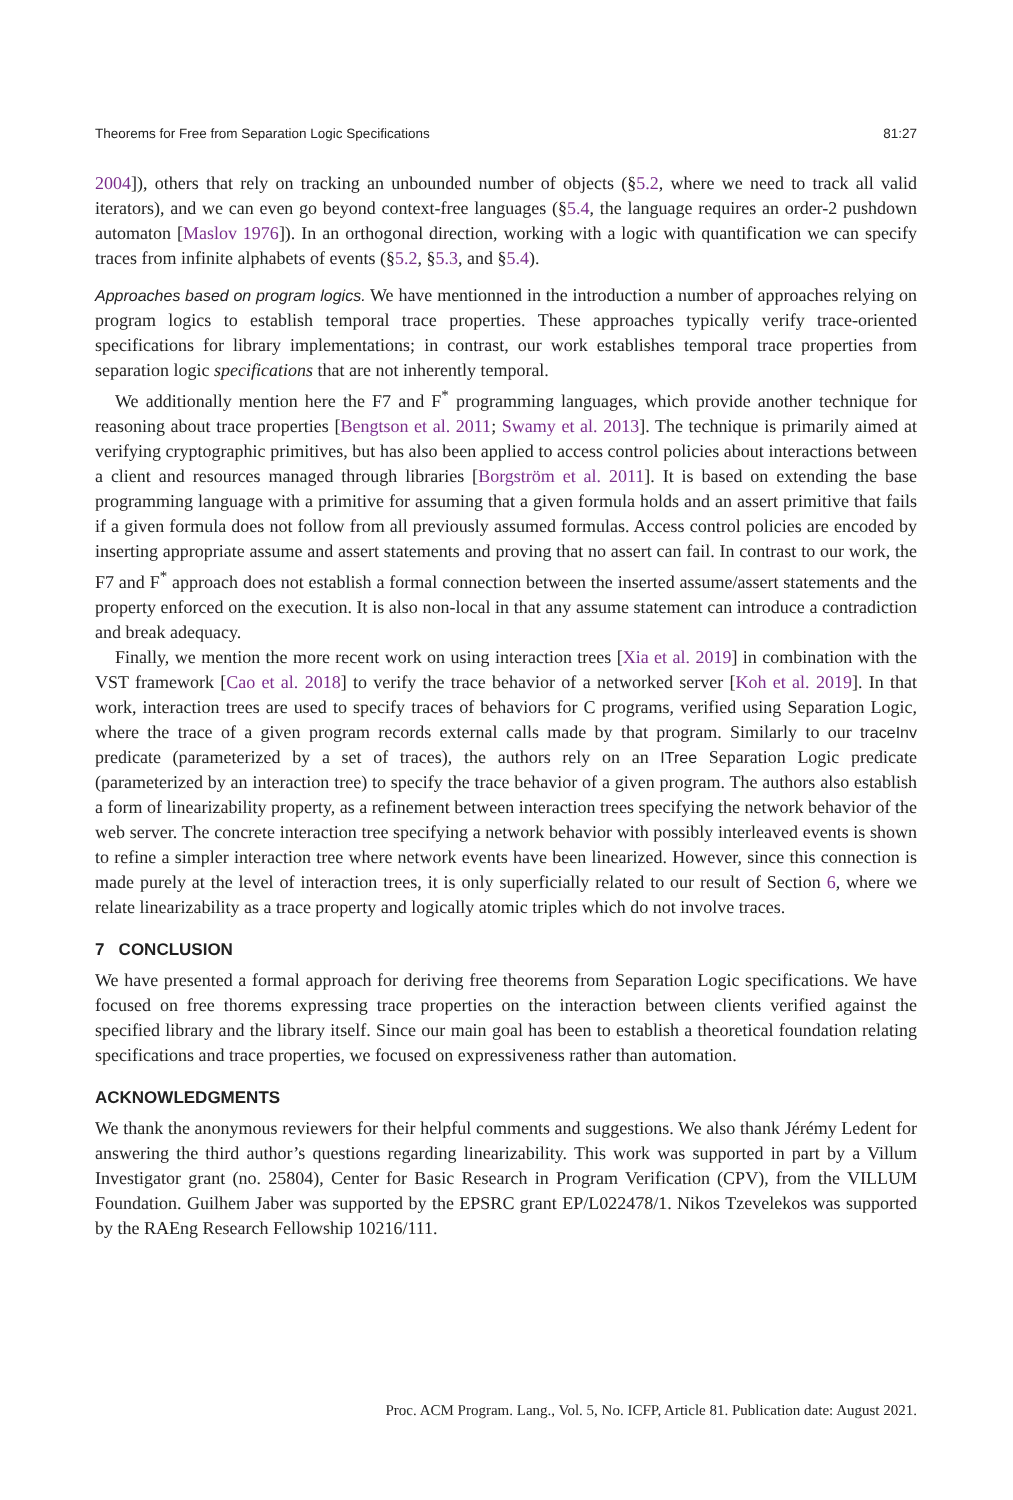Theorems for Free from Separation Logic Specifications 81:27
2004]), others that rely on tracking an unbounded number of objects (§5.2, where we need to track all valid iterators), and we can even go beyond context-free languages (§5.4, the language requires an order-2 pushdown automaton [Maslov 1976]). In an orthogonal direction, working with a logic with quantification we can specify traces from infinite alphabets of events (§5.2, §5.3, and §5.4).
Approaches based on program logics. We have mentionned in the introduction a number of approaches relying on program logics to establish temporal trace properties. These approaches typically verify trace-oriented specifications for library implementations; in contrast, our work establishes temporal trace properties from separation logic specifications that are not inherently temporal.
We additionally mention here the F7 and F<sup>*</sup> programming languages, which provide another technique for reasoning about trace properties [Bengtson et al. 2011; Swamy et al. 2013]. The technique is primarily aimed at verifying cryptographic primitives, but has also been applied to access control policies about interactions between a client and resources managed through libraries [Borgström et al. 2011]. It is based on extending the base programming language with a primitive for assuming that a given formula holds and an assert primitive that fails if a given formula does not follow from all previously assumed formulas. Access control policies are encoded by inserting appropriate assume and assert statements and proving that no assert can fail. In contrast to our work, the F7 and F<sup>*</sup> approach does not establish a formal connection between the inserted assume/assert statements and the property enforced on the execution. It is also non-local in that any assume statement can introduce a contradiction and break adequacy.
Finally, we mention the more recent work on using interaction trees [Xia et al. 2019] in combination with the VST framework [Cao et al. 2018] to verify the trace behavior of a networked server [Koh et al. 2019]. In that work, interaction trees are used to specify traces of behaviors for C programs, verified using Separation Logic, where the trace of a given program records external calls made by that program. Similarly to our traceInv predicate (parameterized by a set of traces), the authors rely on an ITree Separation Logic predicate (parameterized by an interaction tree) to specify the trace behavior of a given program. The authors also establish a form of linearizability property, as a refinement between interaction trees specifying the network behavior of the web server. The concrete interaction tree specifying a network behavior with possibly interleaved events is shown to refine a simpler interaction tree where network events have been linearized. However, since this connection is made purely at the level of interaction trees, it is only superficially related to our result of Section 6, where we relate linearizability as a trace property and logically atomic triples which do not involve traces.
7 CONCLUSION
We have presented a formal approach for deriving free theorems from Separation Logic specifications. We have focused on free thorems expressing trace properties on the interaction between clients verified against the specified library and the library itself. Since our main goal has been to establish a theoretical foundation relating specifications and trace properties, we focused on expressiveness rather than automation.
ACKNOWLEDGMENTS
We thank the anonymous reviewers for their helpful comments and suggestions. We also thank Jérémy Ledent for answering the third author’s questions regarding linearizability. This work was supported in part by a Villum Investigator grant (no. 25804), Center for Basic Research in Program Verification (CPV), from the VILLUM Foundation. Guilhem Jaber was supported by the EPSRC grant EP/L022478/1. Nikos Tzevelekos was supported by the RAEng Research Fellowship 10216/111.
Proc. ACM Program. Lang., Vol. 5, No. ICFP, Article 81. Publication date: August 2021.